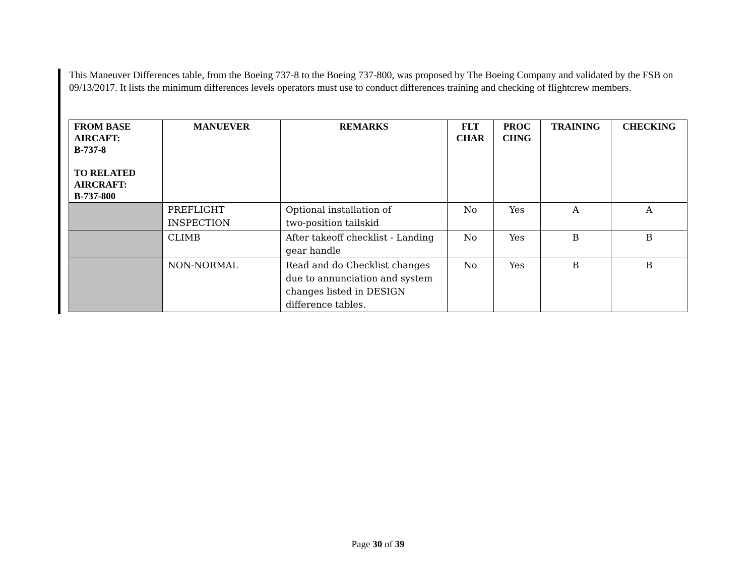This Maneuver Differences table, from the Boeing 737-8 to the Boeing 737-800, was proposed by The Boeing Company and validated by the FSB on 09/13/2017. It lists the minimum differences levels operators must use to conduct differences training and checking of flightcrew members.
| FROM BASE AIRCAFT: B-737-8 TO RELATED AIRCRAFT: B-737-800 | MANUEVER | REMARKS | FLT CHAR | PROC CHNG | TRAINING | CHECKING |
| --- | --- | --- | --- | --- | --- | --- |
| | PREFLIGHT INSPECTION | Optional installation of two-position tailskid | No | Yes | A | A |
| | CLIMB | After takeoff checklist - Landing gear handle | No | Yes | B | B |
| | NON-NORMAL | Read and do Checklist changes due to annunciation and system changes listed in DESIGN difference tables. | No | Yes | B | B |
Page 30 of 39